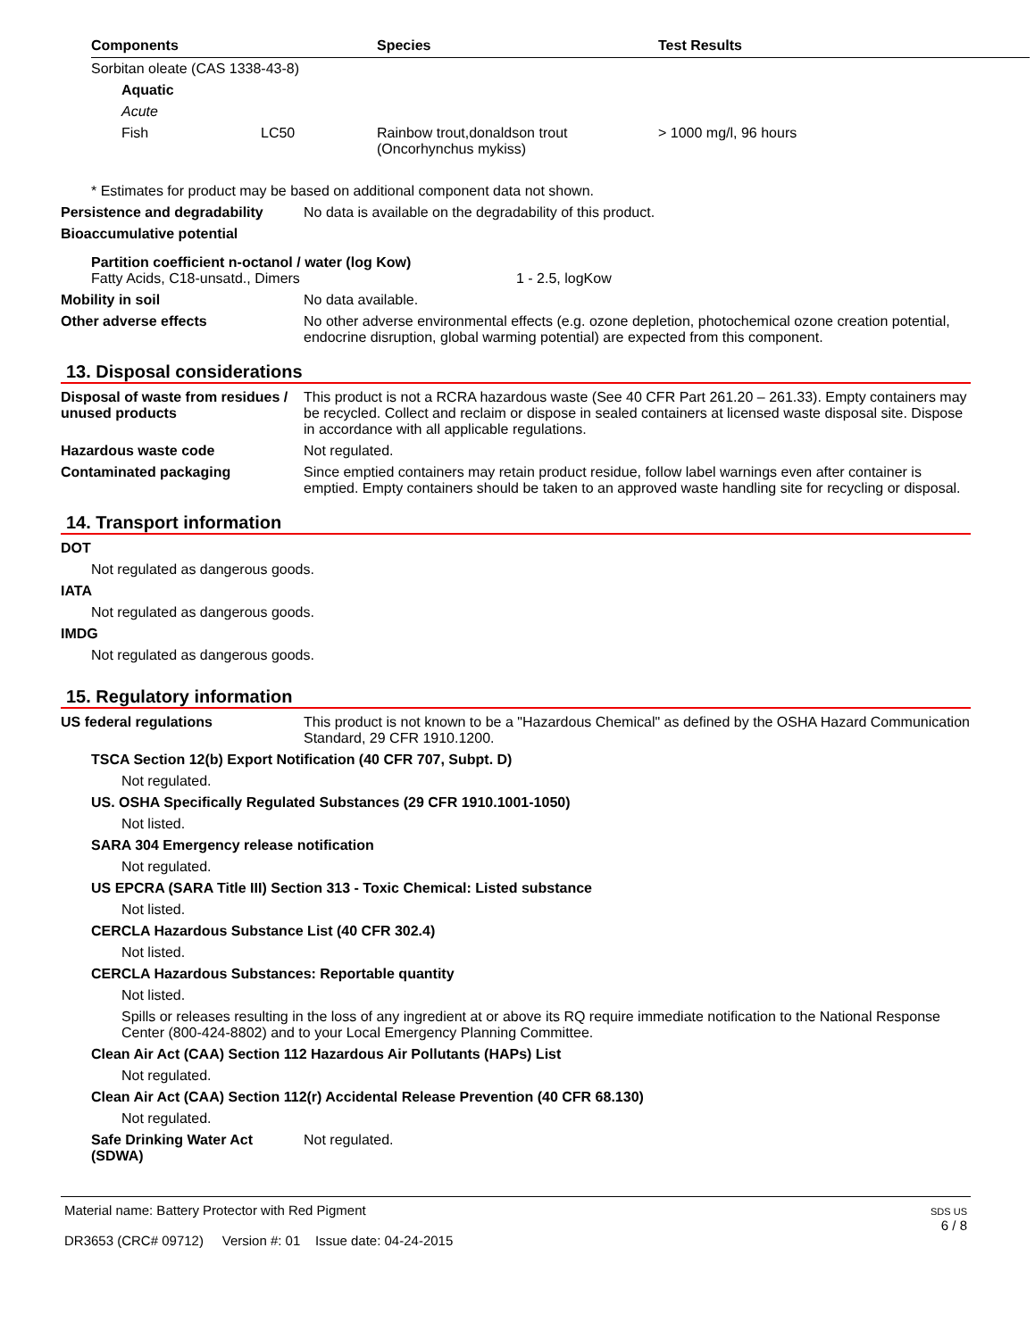| Components | | Species | Test Results |
| --- | --- | --- | --- |
| Sorbitan oleate (CAS 1338-43-8) | | | |
| Aquatic | | | |
| Acute | | | |
| Fish | LC50 | Rainbow trout,donaldson trout (Oncorhynchus mykiss) | > 1000 mg/l, 96 hours |
* Estimates for product may be based on additional component data not shown.
Persistence and degradability
No data is available on the degradability of this product.
Bioaccumulative potential
Partition coefficient n-octanol / water (log Kow)
Fatty Acids, C18-unsatd., Dimers 1 - 2.5, logKow
Mobility in soil No data available.
Other adverse effects No other adverse environmental effects (e.g. ozone depletion, photochemical ozone creation potential, endocrine disruption, global warming potential) are expected from this component.
13. Disposal considerations
Disposal of waste from residues / unused products
This product is not a RCRA hazardous waste (See 40 CFR Part 261.20 – 261.33). Empty containers may be recycled. Collect and reclaim or dispose in sealed containers at licensed waste disposal site. Dispose in accordance with all applicable regulations.
Hazardous waste code Not regulated.
Contaminated packaging Since emptied containers may retain product residue, follow label warnings even after container is emptied. Empty containers should be taken to an approved waste handling site for recycling or disposal.
14. Transport information
DOT
Not regulated as dangerous goods.
IATA
Not regulated as dangerous goods.
IMDG
Not regulated as dangerous goods.
15. Regulatory information
US federal regulations This product is not known to be a "Hazardous Chemical" as defined by the OSHA Hazard Communication Standard, 29 CFR 1910.1200.
TSCA Section 12(b) Export Notification (40 CFR 707, Subpt. D)
Not regulated.
US. OSHA Specifically Regulated Substances (29 CFR 1910.1001-1050)
Not listed.
SARA 304 Emergency release notification
Not regulated.
US EPCRA (SARA Title III) Section 313 - Toxic Chemical: Listed substance
Not listed.
CERCLA Hazardous Substance List (40 CFR 302.4)
Not listed.
CERCLA Hazardous Substances: Reportable quantity
Not listed.
Spills or releases resulting in the loss of any ingredient at or above its RQ require immediate notification to the National Response Center (800-424-8802) and to your Local Emergency Planning Committee.
Clean Air Act (CAA) Section 112 Hazardous Air Pollutants (HAPs) List
Not regulated.
Clean Air Act (CAA) Section 112(r) Accidental Release Prevention (40 CFR 68.130)
Not regulated.
Safe Drinking Water Act (SDWA)
Not regulated.
Material name: Battery Protector with Red Pigment
DR3653 (CRC# 09712) Version #: 01 Issue date: 04-24-2015
SDS US
6 / 8